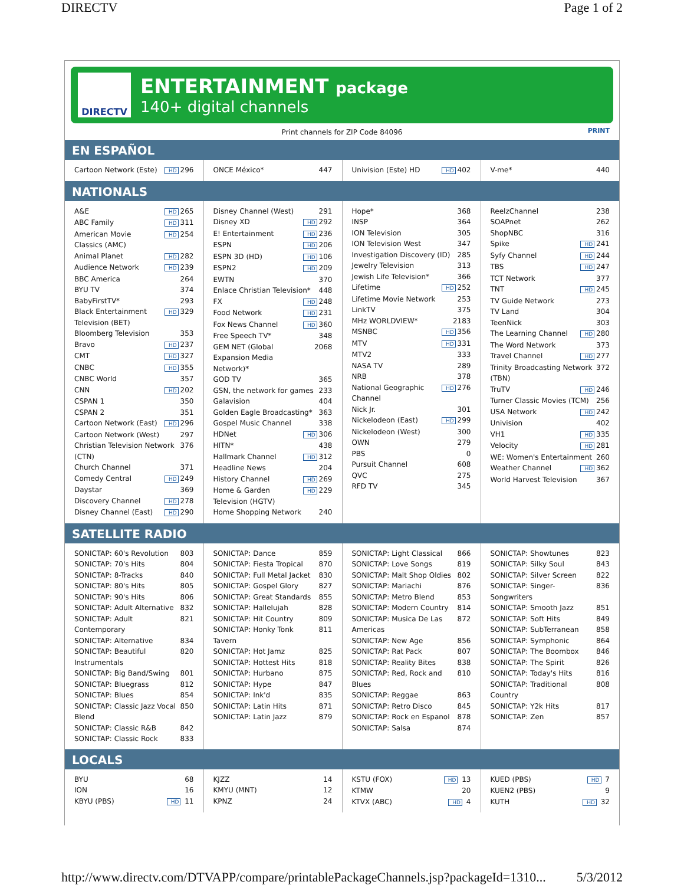DIRECTV Page 1 of 2
DIRECTV
ENTERTAINMENT package
140+ digital channels
Print channels for ZIP Code 84096 PRINT
EN ESPAÑOL
| Cartoon Network (Este) HD 296 | ONCE México* 447 | Univision (Este) HD HD 402 | V-me* 440 |
NATIONALS
| A&E HD 265 ABC Family HD 311 American Movie Classics (AMC) HD 254 Animal Planet HD 282 Audience Network HD 239 BBC America 264 BYU TV 374 BabyFirstTV* 293 Black Entertainment Television (BET) HD 329 Bloomberg Television 353 Bravo HD 237 CMT HD 327 CNBC HD 355 CNBC World 357 CNN HD 202 CSPAN 1 350 CSPAN 2 351 Cartoon Network (East) HD 296 Cartoon Network (West) 297 Christian Television Network (CTN) 376 Church Channel 371 Comedy Central HD 249 Daystar 369 Discovery Channel HD 278 Disney Channel (East) HD 290 | Disney Channel (West) 291 Disney XD HD 292 E! Entertainment HD 236 ESPN HD 206 ESPN 3D (HD) HD 106 ESPN2 HD 209 EWTN 370 Enlace Christian Television* 448 FX HD 248 Food Network HD 231 Fox News Channel HD 360 Free Speech TV* 348 GEM NET (Global Expansion Media Network)* 2068 GOD TV 365 GSN, the network for games 233 Galavision 404 Golden Eagle Broadcasting* 363 Gospel Music Channel 338 HDNet HD 306 HITN* 438 Hallmark Channel HD 312 Headline News 204 History Channel HD 269 Home & Garden Television (HGTV) HD 229 Home Shopping Network 240 | Hope* 368 INSP 364 ION Television 305 ION Television West 347 Investigation Discovery (ID) 285 Jewelry Television 313 Jewish Life Television* 366 Lifetime HD 252 Lifetime Movie Network 253 LinkTV 375 MHz WORLDVIEW* 2183 MSNBC HD 356 MTV HD 331 MTV2 333 NASA TV 289 NRB 378 National Geographic Channel HD 276 Nick Jr. 301 Nickelodeon (East) HD 299 Nickelodeon (West) 300 OWN 279 PBS 0 Pursuit Channel 608 QVC 275 RFD TV 345 | ReelzChannel 238 SOAPnet 262 ShopNBC 316 Spike HD 241 Syfy Channel HD 244 TBS HD 247 TCT Network 377 TNT HD 245 TV Guide Network 273 TV Land 304 TeenNick 303 The Learning Channel HD 280 The Word Network 373 Travel Channel HD 277 Trinity Broadcasting Network (TBN) 372 TruTV HD 246 Turner Classic Movies (TCM) 256 USA Network HD 242 Univision 402 VH1 HD 335 Velocity HD 281 WE: Women's Entertainment 260 Weather Channel HD 362 World Harvest Television 367 |
SATELLITE RADIO
| SONICTAP: 60's Revolution 803 SONICTAP: 70's Hits 804 SONICTAP: 8-Tracks 840 SONICTAP: 80's Hits 805 SONICTAP: 90's Hits 806 SONICTAP: Adult Alternative 832 SONICTAP: Adult Contemporary 821 SONICTAP: Alternative 834 SONICTAP: Beautiful Instrumentals 820 SONICTAP: Big Band/Swing 801 SONICTAP: Bluegrass 812 SONICTAP: Blues 854 SONICTAP: Classic Jazz Vocal Blend 850 SONICTAP: Classic R&B 842 SONICTAP: Classic Rock 833 | SONICTAP: Dance 859 SONICTAP: Fiesta Tropical 870 SONICTAP: Full Metal Jacket 830 SONICTAP: Gospel Glory 827 SONICTAP: Great Standards 855 SONICTAP: Hallelujah 828 SONICTAP: Hit Country 809 SONICTAP: Honky Tonk Tavern 811 SONICTAP: Hot Jamz 825 SONICTAP: Hottest Hits 818 SONICTAP: Hurbano 875 SONICTAP: Hype 847 SONICTAP: Ink'd 835 SONICTAP: Latin Hits 871 SONICTAP: Latin Jazz 879 | SONICTAP: Light Classical 866 SONICTAP: Love Songs 819 SONICTAP: Malt Shop Oldies 802 SONICTAP: Mariachi 876 SONICTAP: Metro Blend 853 SONICTAP: Modern Country 814 SONICTAP: Musica De Las Americas 872 SONICTAP: New Age 856 SONICTAP: Rat Pack 807 SONICTAP: Reality Bites 838 SONICTAP: Red, Rock and Blues 810 SONICTAP: Reggae 863 SONICTAP: Retro Disco 845 SONICTAP: Rock en Espanol 878 SONICTAP: Salsa 874 | SONICTAP: Showtunes 823 SONICTAP: Silky Soul 843 SONICTAP: Silver Screen 822 SONICTAP: Singer-Songwriters 836 SONICTAP: Smooth Jazz 851 SONICTAP: Soft Hits 849 SONICTAP: SubTerranean 858 SONICTAP: Symphonic 864 SONICTAP: The Boombox 846 SONICTAP: The Spirit 826 SONICTAP: Today's Hits 816 SONICTAP: Traditional Country 808 SONICTAP: Y2k Hits 817 SONICTAP: Zen 857 |
LOCALS
| BYU 68 ION 16 KBYU (PBS) HD 11 | KJZZ 14 KMYU (MNT) 12 KPNZ 24 | KSTU (FOX) HD 13 KTMW 20 KTVX (ABC) HD 4 | KUED (PBS) HD 7 KUEN2 (PBS) 9 KUTH HD 32 |
http://www.directv.com/DTVAPP/compare/printablePackageChannels.jsp?packageId=1310... 5/3/2012